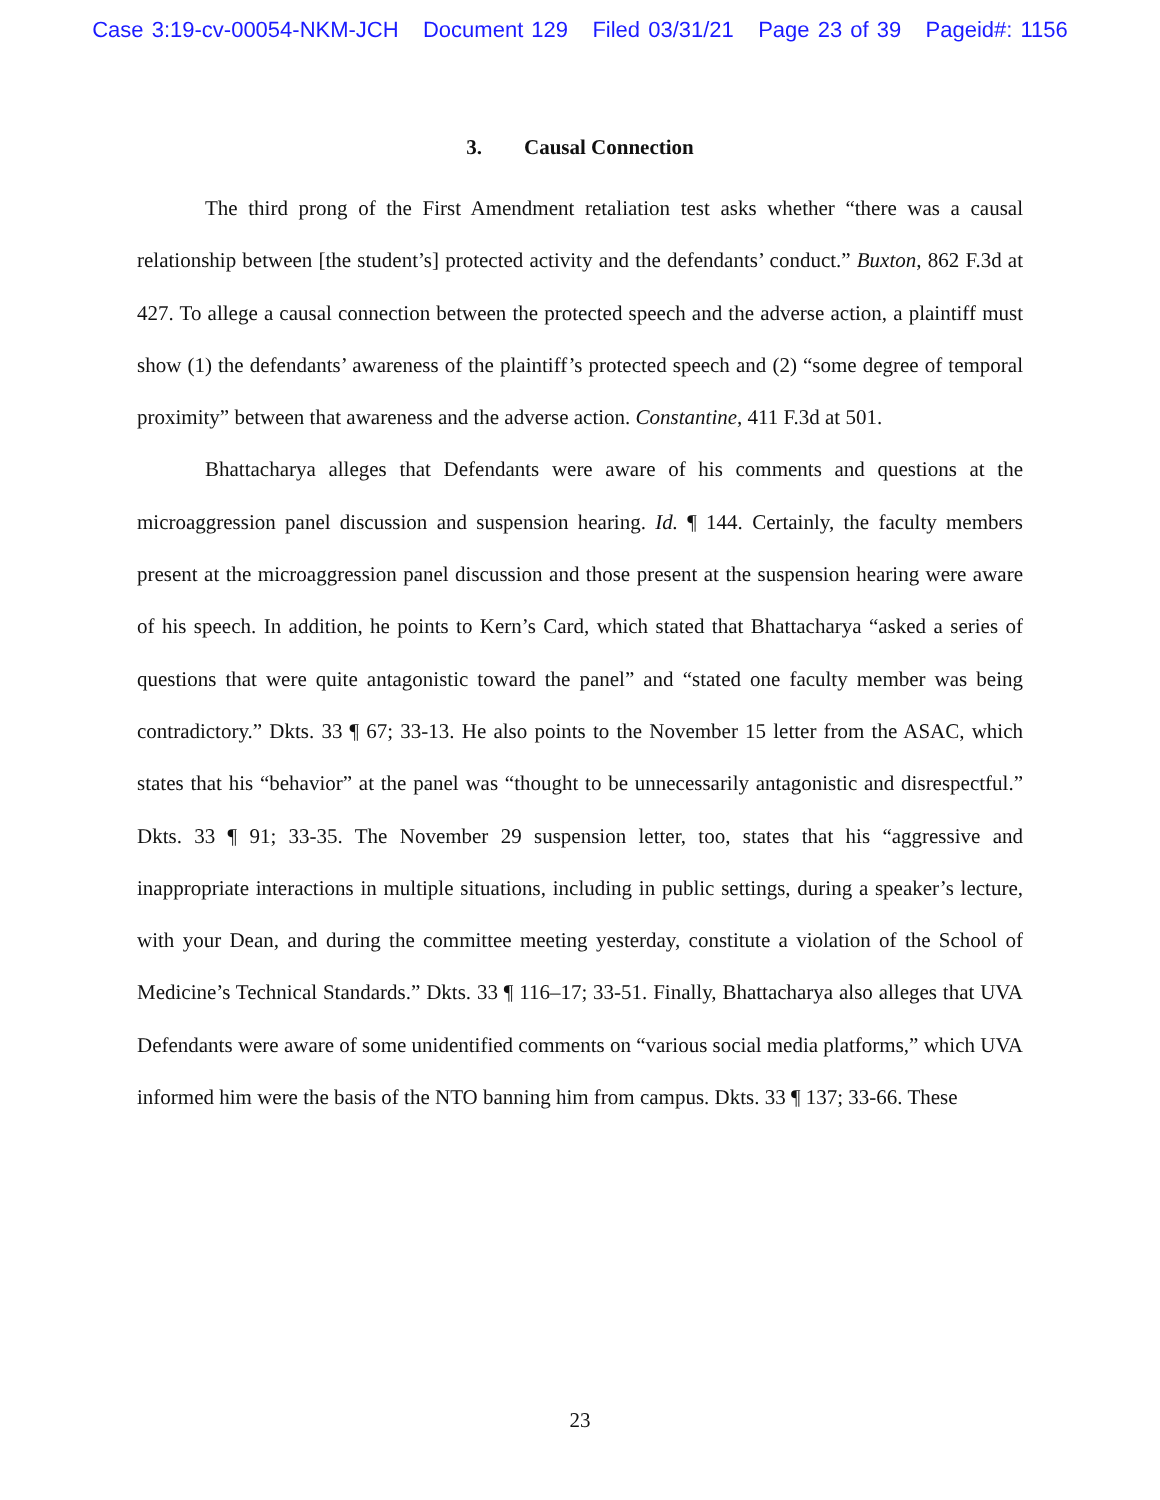Case 3:19-cv-00054-NKM-JCH Document 129 Filed 03/31/21 Page 23 of 39 Pageid#: 1156
3. Causal Connection
The third prong of the First Amendment retaliation test asks whether “there was a causal relationship between [the student’s] protected activity and the defendants’ conduct.” Buxton, 862 F.3d at 427. To allege a causal connection between the protected speech and the adverse action, a plaintiff must show (1) the defendants’ awareness of the plaintiff’s protected speech and (2) “some degree of temporal proximity” between that awareness and the adverse action. Constantine, 411 F.3d at 501.
Bhattacharya alleges that Defendants were aware of his comments and questions at the microaggression panel discussion and suspension hearing. Id. ¶ 144. Certainly, the faculty members present at the microaggression panel discussion and those present at the suspension hearing were aware of his speech. In addition, he points to Kern’s Card, which stated that Bhattacharya “asked a series of questions that were quite antagonistic toward the panel” and “stated one faculty member was being contradictory.” Dkts. 33 ¶ 67; 33-13. He also points to the November 15 letter from the ASAC, which states that his “behavior” at the panel was “thought to be unnecessarily antagonistic and disrespectful.” Dkts. 33 ¶ 91; 33-35. The November 29 suspension letter, too, states that his “aggressive and inappropriate interactions in multiple situations, including in public settings, during a speaker’s lecture, with your Dean, and during the committee meeting yesterday, constitute a violation of the School of Medicine’s Technical Standards.” Dkts. 33 ¶ 116–17; 33-51. Finally, Bhattacharya also alleges that UVA Defendants were aware of some unidentified comments on “various social media platforms,” which UVA informed him were the basis of the NTO banning him from campus. Dkts. 33 ¶ 137; 33-66. These
23